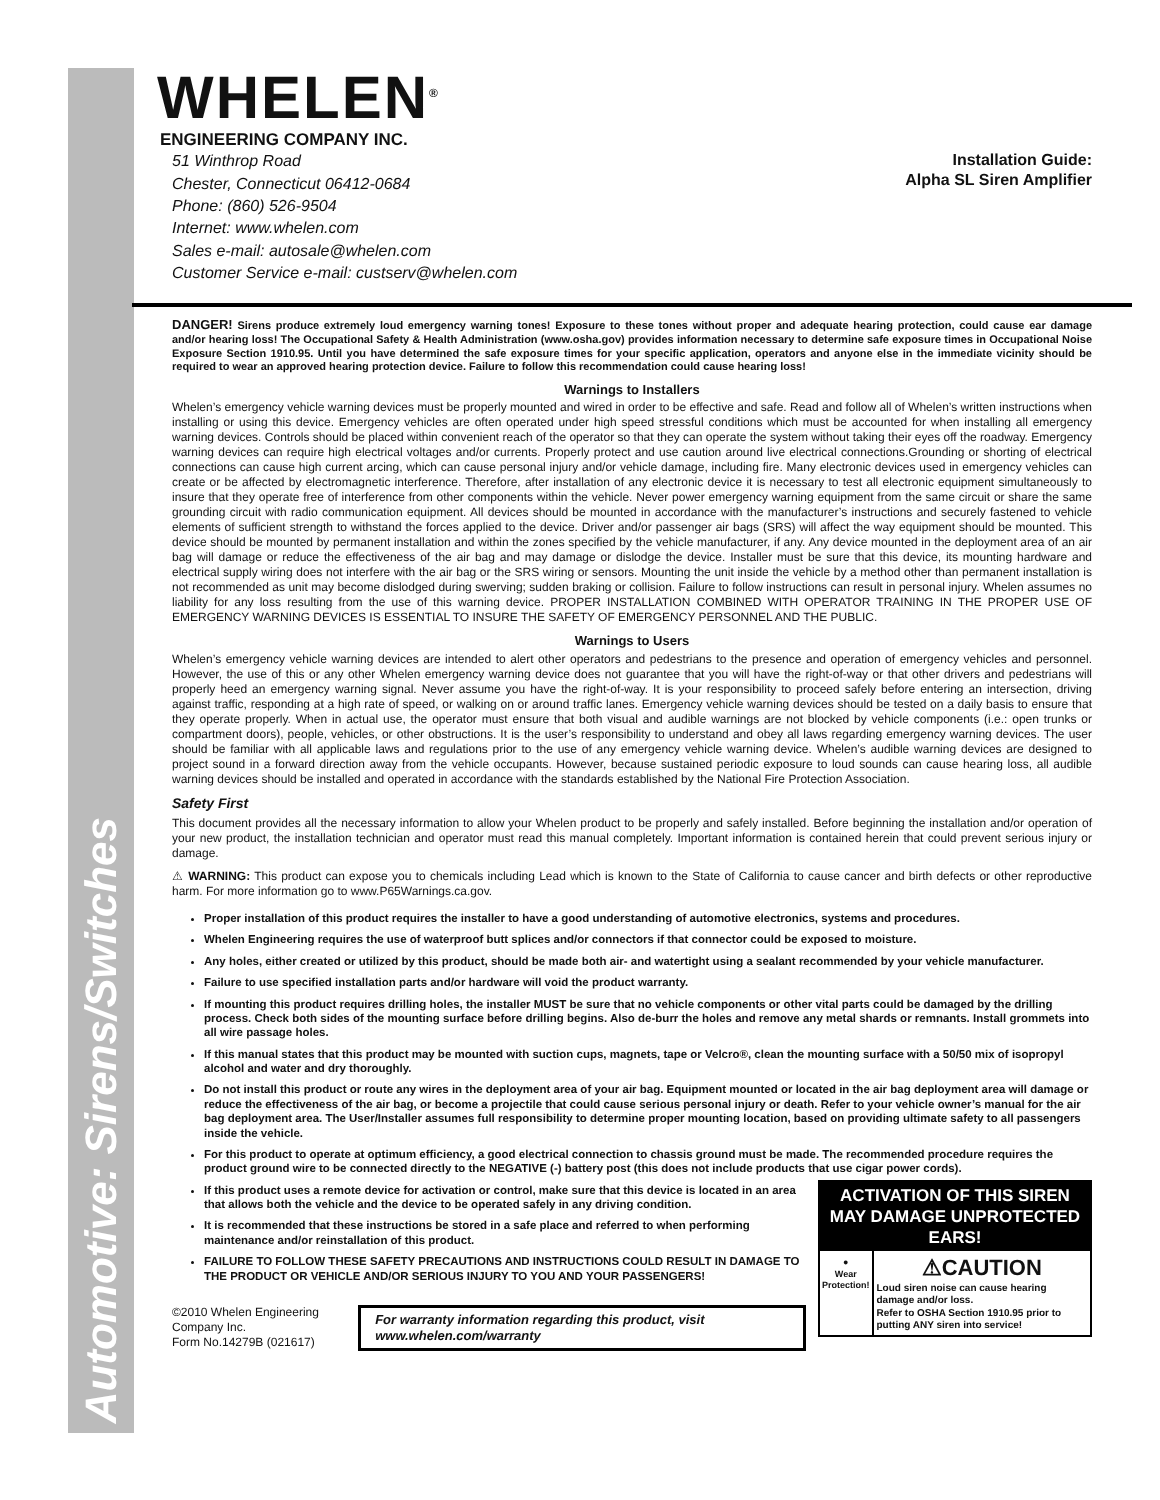Automotive: Sirens/Switches
WHELEN<sup>®</sup>
ENGINEERING COMPANY INC.
51 Winthrop Road
Chester, Connecticut 06412-0684
Phone: (860) 526-9504
Internet: www.whelen.com
Sales e-mail: autosale@whelen.com
Customer Service e-mail: custserv@whelen.com
Installation Guide:
Alpha SL Siren Amplifier
DANGER! Sirens produce extremely loud emergency warning tones! Exposure to these tones without proper and adequate hearing protection, could cause ear damage and/or hearing loss! The Occupational Safety & Health Administration (www.osha.gov) provides information necessary to determine safe exposure times in Occupational Noise Exposure Section 1910.95. Until you have determined the safe exposure times for your specific application, operators and anyone else in the immediate vicinity should be required to wear an approved hearing protection device. Failure to follow this recommendation could cause hearing loss!
Warnings to Installers
Whelen’s emergency vehicle warning devices must be properly mounted and wired in order to be effective and safe. Read and follow all of Whelen’s written instructions when installing or using this device. Emergency vehicles are often operated under high speed stressful conditions which must be accounted for when installing all emergency warning devices. Controls should be placed within convenient reach of the operator so that they can operate the system without taking their eyes off the roadway. Emergency warning devices can require high electrical voltages and/or currents. Properly protect and use caution around live electrical connections.Grounding or shorting of electrical connections can cause high current arcing, which can cause personal injury and/or vehicle damage, including fire. Many electronic devices used in emergency vehicles can create or be affected by electromagnetic interference. Therefore, after installation of any electronic device it is necessary to test all electronic equipment simultaneously to insure that they operate free of interference from other components within the vehicle. Never power emergency warning equipment from the same circuit or share the same grounding circuit with radio communication equipment. All devices should be mounted in accordance with the manufacturer’s instructions and securely fastened to vehicle elements of sufficient strength to withstand the forces applied to the device. Driver and/or passenger air bags (SRS) will affect the way equipment should be mounted. This device should be mounted by permanent installation and within the zones specified by the vehicle manufacturer, if any. Any device mounted in the deployment area of an air bag will damage or reduce the effectiveness of the air bag and may damage or dislodge the device. Installer must be sure that this device, its mounting hardware and electrical supply wiring does not interfere with the air bag or the SRS wiring or sensors. Mounting the unit inside the vehicle by a method other than permanent installation is not recommended as unit may become dislodged during swerving; sudden braking or collision. Failure to follow instructions can result in personal injury. Whelen assumes no liability for any loss resulting from the use of this warning device. PROPER INSTALLATION COMBINED WITH OPERATOR TRAINING IN THE PROPER USE OF EMERGENCY WARNING DEVICES IS ESSENTIAL TO INSURE THE SAFETY OF EMERGENCY PERSONNEL AND THE PUBLIC.
Warnings to Users
Whelen’s emergency vehicle warning devices are intended to alert other operators and pedestrians to the presence and operation of emergency vehicles and personnel. However, the use of this or any other Whelen emergency warning device does not guarantee that you will have the right-of-way or that other drivers and pedestrians will properly heed an emergency warning signal. Never assume you have the right-of-way. It is your responsibility to proceed safely before entering an intersection, driving against traffic, responding at a high rate of speed, or walking on or around traffic lanes. Emergency vehicle warning devices should be tested on a daily basis to ensure that they operate properly. When in actual use, the operator must ensure that both visual and audible warnings are not blocked by vehicle components (i.e.: open trunks or compartment doors), people, vehicles, or other obstructions. It is the user’s responsibility to understand and obey all laws regarding emergency warning devices. The user should be familiar with all applicable laws and regulations prior to the use of any emergency vehicle warning device. Whelen’s audible warning devices are designed to project sound in a forward direction away from the vehicle occupants. However, because sustained periodic exposure to loud sounds can cause hearing loss, all audible warning devices should be installed and operated in accordance with the standards established by the National Fire Protection Association.
Safety First
This document provides all the necessary information to allow your Whelen product to be properly and safely installed. Before beginning the installation and/or operation of your new product, the installation technician and operator must read this manual completely. Important information is contained herein that could prevent serious injury or damage.
⚠ WARNING: This product can expose you to chemicals including Lead which is known to the State of California to cause cancer and birth defects or other reproductive harm. For more information go to www.P65Warnings.ca.gov.
Proper installation of this product requires the installer to have a good understanding of automotive electronics, systems and procedures.
Whelen Engineering requires the use of waterproof butt splices and/or connectors if that connector could be exposed to moisture.
Any holes, either created or utilized by this product, should be made both air- and watertight using a sealant recommended by your vehicle manufacturer.
Failure to use specified installation parts and/or hardware will void the product warranty.
If mounting this product requires drilling holes, the installer MUST be sure that no vehicle components or other vital parts could be damaged by the drilling process. Check both sides of the mounting surface before drilling begins. Also de-burr the holes and remove any metal shards or remnants. Install grommets into all wire passage holes.
If this manual states that this product may be mounted with suction cups, magnets, tape or Velcro®, clean the mounting surface with a 50/50 mix of isopropyl alcohol and water and dry thoroughly.
Do not install this product or route any wires in the deployment area of your air bag. Equipment mounted or located in the air bag deployment area will damage or reduce the effectiveness of the air bag, or become a projectile that could cause serious personal injury or death. Refer to your vehicle owner’s manual for the air bag deployment area. The User/Installer assumes full responsibility to determine proper mounting location, based on providing ultimate safety to all passengers inside the vehicle.
For this product to operate at optimum efficiency, a good electrical connection to chassis ground must be made. The recommended procedure requires the product ground wire to be connected directly to the NEGATIVE (-) battery post (this does not include products that use cigar power cords).
ACTIVATION OF THIS SIREN MAY DAMAGE UNPROTECTED EARS!
●
Wear Protection!
⚠CAUTION
Loud siren noise can cause hearing damage and/or loss.
Refer to OSHA Section 1910.95 prior to putting ANY siren into service!
If this product uses a remote device for activation or control, make sure that this device is located in an area that allows both the vehicle and the device to be operated safely in any driving condition.
It is recommended that these instructions be stored in a safe place and referred to when performing maintenance and/or reinstallation of this product.
FAILURE TO FOLLOW THESE SAFETY PRECAUTIONS AND INSTRUCTIONS COULD RESULT IN DAMAGE TO THE PRODUCT OR VEHICLE AND/OR SERIOUS INJURY TO YOU AND YOUR PASSENGERS!
©2010 Whelen Engineering Company Inc.
Form No.14279B (021617)
For warranty information regarding this product, visit www.whelen.com/warranty